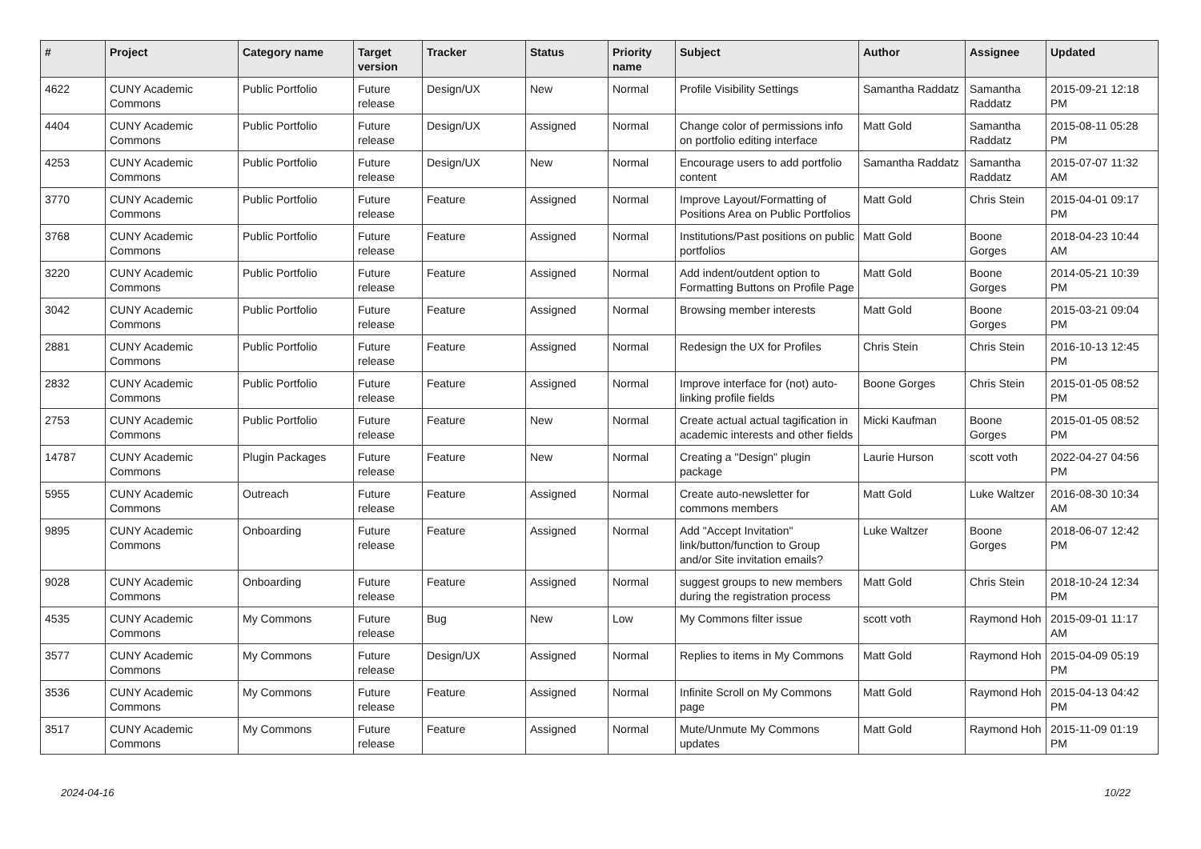| # | Project | Category name | Target version | Tracker | Status | Priority name | Subject | Author | Assignee | Updated |
| --- | --- | --- | --- | --- | --- | --- | --- | --- | --- | --- |
| 4622 | CUNY Academic Commons | Public Portfolio | Future release | Design/UX | New | Normal | Profile Visibility Settings | Samantha Raddatz | Samantha Raddatz | 2015-09-21 12:18 PM |
| 4404 | CUNY Academic Commons | Public Portfolio | Future release | Design/UX | Assigned | Normal | Change color of permissions info on portfolio editing interface | Matt Gold | Samantha Raddatz | 2015-08-11 05:28 PM |
| 4253 | CUNY Academic Commons | Public Portfolio | Future release | Design/UX | New | Normal | Encourage users to add portfolio content | Samantha Raddatz | Samantha Raddatz | 2015-07-07 11:32 AM |
| 3770 | CUNY Academic Commons | Public Portfolio | Future release | Feature | Assigned | Normal | Improve Layout/Formatting of Positions Area on Public Portfolios | Matt Gold | Chris Stein | 2015-04-01 09:17 PM |
| 3768 | CUNY Academic Commons | Public Portfolio | Future release | Feature | Assigned | Normal | Institutions/Past positions on public portfolios | Matt Gold | Boone Gorges | 2018-04-23 10:44 AM |
| 3220 | CUNY Academic Commons | Public Portfolio | Future release | Feature | Assigned | Normal | Add indent/outdent option to Formatting Buttons on Profile Page | Matt Gold | Boone Gorges | 2014-05-21 10:39 PM |
| 3042 | CUNY Academic Commons | Public Portfolio | Future release | Feature | Assigned | Normal | Browsing member interests | Matt Gold | Boone Gorges | 2015-03-21 09:04 PM |
| 2881 | CUNY Academic Commons | Public Portfolio | Future release | Feature | Assigned | Normal | Redesign the UX for Profiles | Chris Stein | Chris Stein | 2016-10-13 12:45 PM |
| 2832 | CUNY Academic Commons | Public Portfolio | Future release | Feature | Assigned | Normal | Improve interface for (not) auto-linking profile fields | Boone Gorges | Chris Stein | 2015-01-05 08:52 PM |
| 2753 | CUNY Academic Commons | Public Portfolio | Future release | Feature | New | Normal | Create actual actual tagification in academic interests and other fields | Micki Kaufman | Boone Gorges | 2015-01-05 08:52 PM |
| 14787 | CUNY Academic Commons | Plugin Packages | Future release | Feature | New | Normal | Creating a "Design" plugin package | Laurie Hurson | scott voth | 2022-04-27 04:56 PM |
| 5955 | CUNY Academic Commons | Outreach | Future release | Feature | Assigned | Normal | Create auto-newsletter for commons members | Matt Gold | Luke Waltzer | 2016-08-30 10:34 AM |
| 9895 | CUNY Academic Commons | Onboarding | Future release | Feature | Assigned | Normal | Add "Accept Invitation" link/button/function to Group and/or Site invitation emails? | Luke Waltzer | Boone Gorges | 2018-06-07 12:42 PM |
| 9028 | CUNY Academic Commons | Onboarding | Future release | Feature | Assigned | Normal | suggest groups to new members during the registration process | Matt Gold | Chris Stein | 2018-10-24 12:34 PM |
| 4535 | CUNY Academic Commons | My Commons | Future release | Bug | New | Low | My Commons filter issue | scott voth | Raymond Hoh | 2015-09-01 11:17 AM |
| 3577 | CUNY Academic Commons | My Commons | Future release | Design/UX | Assigned | Normal | Replies to items in My Commons | Matt Gold | Raymond Hoh | 2015-04-09 05:19 PM |
| 3536 | CUNY Academic Commons | My Commons | Future release | Feature | Assigned | Normal | Infinite Scroll on My Commons page | Matt Gold | Raymond Hoh | 2015-04-13 04:42 PM |
| 3517 | CUNY Academic Commons | My Commons | Future release | Feature | Assigned | Normal | Mute/Unmute My Commons updates | Matt Gold | Raymond Hoh | 2015-11-09 01:19 PM |
2024-04-16 10/22